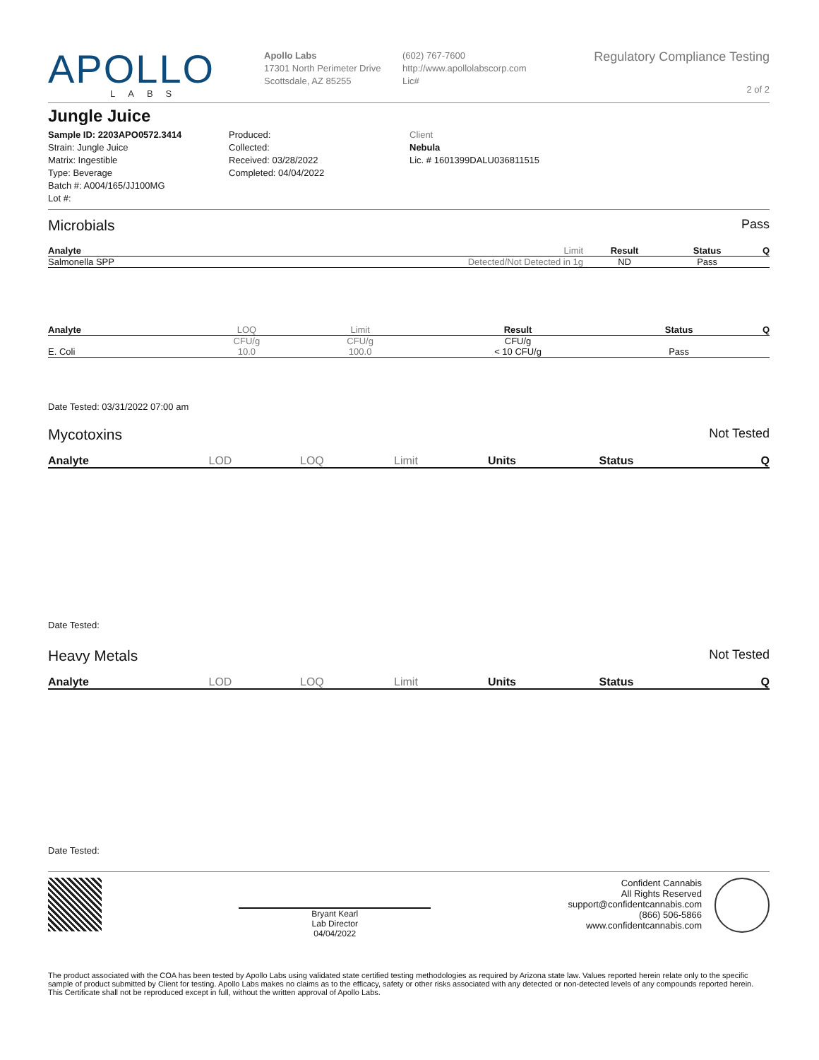APOLLO
LABS
Apollo Labs
17301 North Perimeter Drive
Scottsdale, AZ 85255
(602) 767-7600
http://www.apollolabscorp.com
Lic#
Regulatory Compliance Testing
2 of 2
Jungle Juice
Sample ID: 2203APO0572.3414
Strain: Jungle Juice
Matrix: Ingestible
Type: Beverage
Batch #: A004/165/JJ100MG
Lot #:
Produced:
Collected:
Received: 03/28/2022
Completed: 04/04/2022
Client
Nebula
Lic. # 1601399DALU036811515
Microbials Pass
| Analyte | Limit | Result | Status | Q |
| --- | --- | --- | --- | --- |
| Salmonella SPP | Detected/Not Detected in 1g | ND | Pass | |
| Analyte | LOQ | Limit | Result | Status | Q |
| --- | --- | --- | --- | --- | --- |
| | CFU/g | CFU/g | CFU/g | | |
| E. Coli | 10.0 | 100.0 | < 10 CFU/g | Pass | |
Date Tested: 03/31/2022 07:00 am
Mycotoxins Not Tested
| Analyte | LOD | LOQ | Limit | Units | Status | Q |
| --- | --- | --- | --- | --- | --- | --- |
Date Tested:
Heavy Metals Not Tested
| Analyte | LOD | LOQ | Limit | Units | Status | Q |
| --- | --- | --- | --- | --- | --- | --- |
Date Tested:
Bryant Kearl
Lab Director
04/04/2022
Confident Cannabis
All Rights Reserved
support@confidentcannabis.com
(866) 506-5866
www.confidentcannabis.com
The product associated with the COA has been tested by Apollo Labs using validated state certified testing methodologies as required by Arizona state law. Values reported herein relate only to the specific sample of product submitted by Client for testing. Apollo Labs makes no claims as to the efficacy, safety or other risks associated with any detected or non-detected levels of any compounds reported herein. This Certificate shall not be reproduced except in full, without the written approval of Apollo Labs.